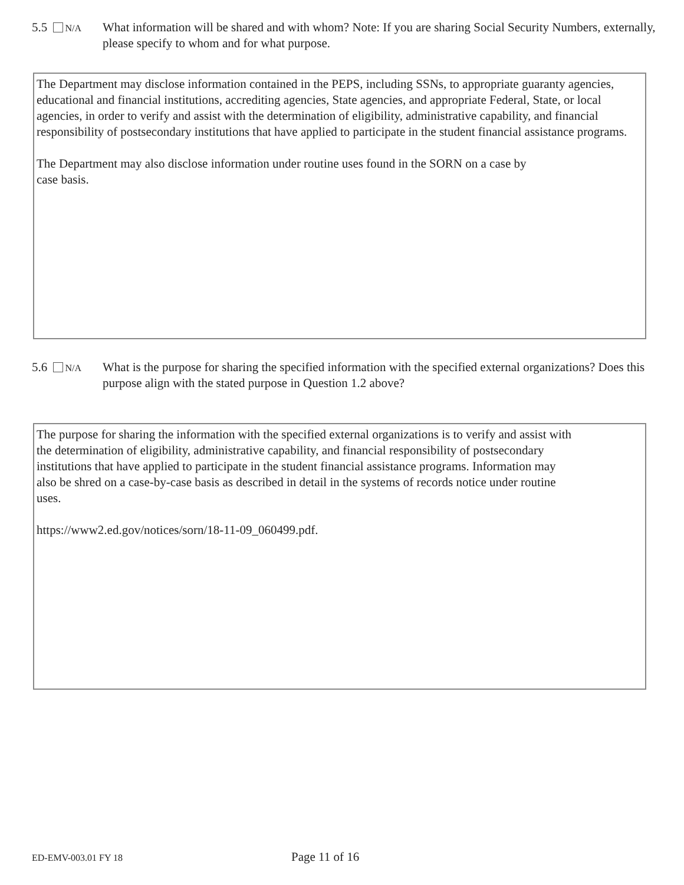5.5 N/A
What information will be shared and with whom? Note: If you are sharing Social Security Numbers, externally, please specify to whom and for what purpose.
The Department may disclose information contained in the PEPS, including SSNs, to appropriate guaranty agencies, educational and financial institutions, accrediting agencies, State agencies, and appropriate Federal, State, or local agencies, in order to verify and assist with the determination of eligibility, administrative capability, and financial responsibility of postsecondary institutions that have applied to participate in the student financial assistance programs.
The Department may also disclose information under routine uses found in the SORN on a case by
case basis.
5.6 N/A
What is the purpose for sharing the specified information with the specified external organizations? Does this purpose align with the stated purpose in Question 1.2 above?
The purpose for sharing the information with the specified external organizations is to verify and assist with
the determination of eligibility, administrative capability, and financial responsibility of postsecondary
institutions that have applied to participate in the student financial assistance programs. Information may
also be shred on a case-by-case basis as described in detail in the systems of records notice under routine
uses.
https://www2.ed.gov/notices/sorn/18-11-09_060499.pdf.
ED-EMV-003.01 FY 18 Page 11 of 16